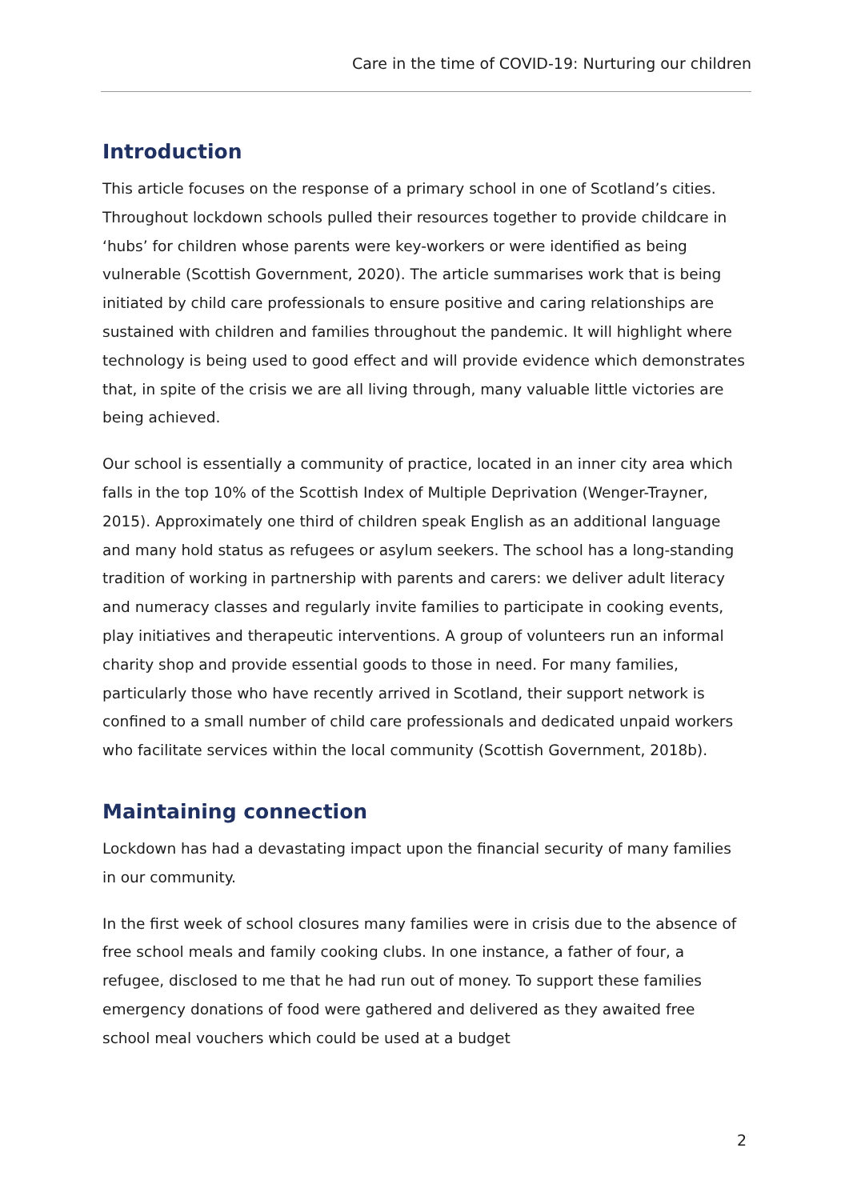Care in the time of COVID-19: Nurturing our children
Introduction
This article focuses on the response of a primary school in one of Scotland’s cities. Throughout lockdown schools pulled their resources together to provide childcare in ‘hubs’ for children whose parents were key-workers or were identified as being vulnerable (Scottish Government, 2020). The article summarises work that is being initiated by child care professionals to ensure positive and caring relationships are sustained with children and families throughout the pandemic. It will highlight where technology is being used to good effect and will provide evidence which demonstrates that, in spite of the crisis we are all living through, many valuable little victories are being achieved.
Our school is essentially a community of practice, located in an inner city area which falls in the top 10% of the Scottish Index of Multiple Deprivation (Wenger-Trayner, 2015). Approximately one third of children speak English as an additional language and many hold status as refugees or asylum seekers. The school has a long-standing tradition of working in partnership with parents and carers: we deliver adult literacy and numeracy classes and regularly invite families to participate in cooking events, play initiatives and therapeutic interventions. A group of volunteers run an informal charity shop and provide essential goods to those in need. For many families, particularly those who have recently arrived in Scotland, their support network is confined to a small number of child care professionals and dedicated unpaid workers who facilitate services within the local community (Scottish Government, 2018b).
Maintaining connection
Lockdown has had a devastating impact upon the financial security of many families in our community.
In the first week of school closures many families were in crisis due to the absence of free school meals and family cooking clubs. In one instance, a father of four, a refugee, disclosed to me that he had run out of money. To support these families emergency donations of food were gathered and delivered as they awaited free school meal vouchers which could be used at a budget
2